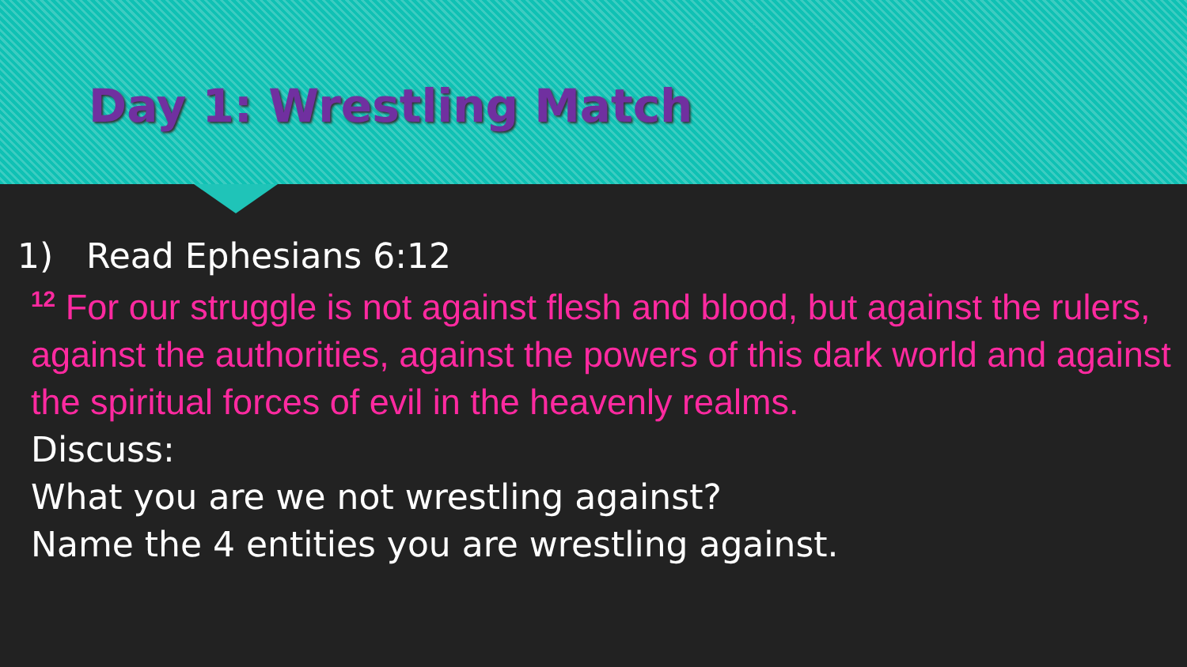Day 1: Wrestling Match
1) Read Ephesians 6:12
<sup>12</sup> For our struggle is not against flesh and blood, but against the rulers, against the authorities, against the powers of this dark world and against the spiritual forces of evil in the heavenly realms.
Discuss:
What you are we not wrestling against?
Name the 4 entities you are wrestling against.